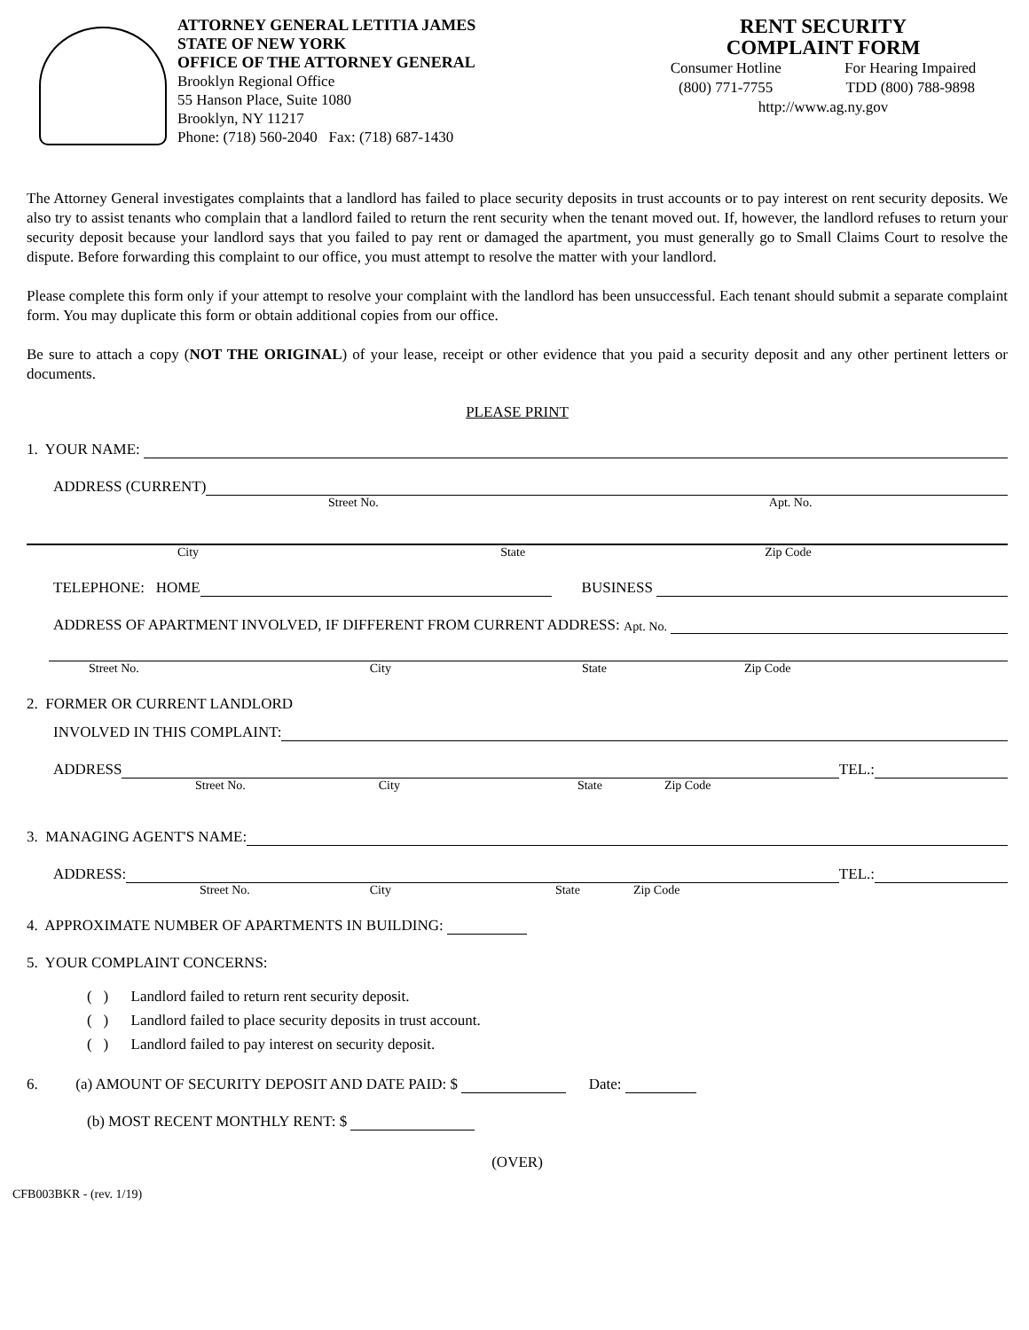ATTORNEY GENERAL LETITIA JAMES
STATE OF NEW YORK
OFFICE OF THE ATTORNEY GENERAL
Brooklyn Regional Office
55 Hanson Place, Suite 1080
Brooklyn, NY 11217
Phone: (718) 560-2040 Fax: (718) 687-1430
RENT SECURITY
COMPLAINT FORM
Consumer Hotline
(800) 771-7755
For Hearing Impaired
TDD (800) 788-9898
http://www.ag.ny.gov
The Attorney General investigates complaints that a landlord has failed to place security deposits in trust accounts or to pay interest on rent security deposits. We also try to assist tenants who complain that a landlord failed to return the rent security when the tenant moved out. If, however, the landlord refuses to return your security deposit because your landlord says that you failed to pay rent or damaged the apartment, you must generally go to Small Claims Court to resolve the dispute. Before forwarding this complaint to our office, you must attempt to resolve the matter with your landlord.
Please complete this form only if your attempt to resolve your complaint with the landlord has been unsuccessful. Each tenant should submit a separate complaint form. You may duplicate this form or obtain additional copies from our office.
Be sure to attach a copy (NOT THE ORIGINAL) of your lease, receipt or other evidence that you paid a security deposit and any other pertinent letters or documents.
PLEASE PRINT
1. YOUR NAME:
ADDRESS (CURRENT)
Street No. Apt. No.
City State Zip Code
TELEPHONE: HOME
BUSINESS
ADDRESS OF APARTMENT INVOLVED, IF DIFFERENT FROM CURRENT ADDRESS: Apt. No.
Street No. City State Zip Code
2. FORMER OR CURRENT LANDLORD
INVOLVED IN THIS COMPLAINT:
ADDRESS
TEL.:
Street No. City State Zip Code
3. MANAGING AGENT'S NAME:
ADDRESS:
TEL.:
Street No. City State Zip Code
4. APPROXIMATE NUMBER OF APARTMENTS IN BUILDING:
5. YOUR COMPLAINT CONCERNS:
( ) Landlord failed to return rent security deposit.
( ) Landlord failed to place security deposits in trust account.
( ) Landlord failed to pay interest on security deposit.
6. (a) AMOUNT OF SECURITY DEPOSIT AND DATE PAID: $
Date:
(b) MOST RECENT MONTHLY RENT: $
(OVER)
CFB003BKR - (rev. 1/19)